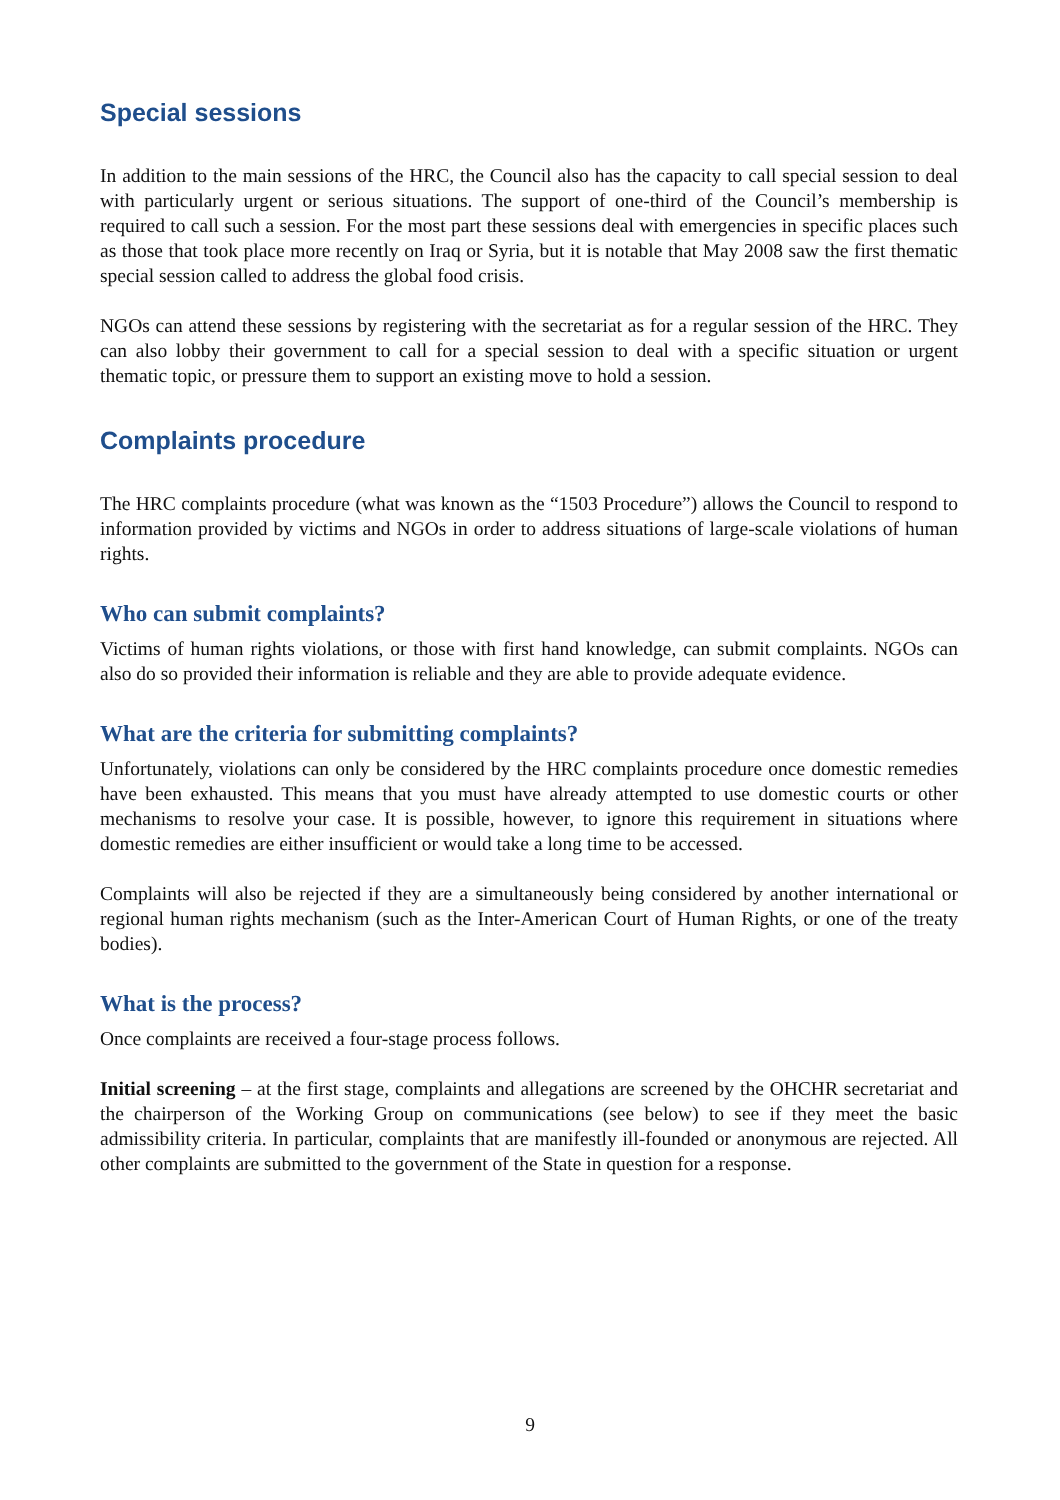Special sessions
In addition to the main sessions of the HRC, the Council also has the capacity to call special session to deal with particularly urgent or serious situations. The support of one-third of the Council’s membership is required to call such a session. For the most part these sessions deal with emergencies in specific places such as those that took place more recently on Iraq or Syria, but it is notable that May 2008 saw the first thematic special session called to address the global food crisis.
NGOs can attend these sessions by registering with the secretariat as for a regular session of the HRC. They can also lobby their government to call for a special session to deal with a specific situation or urgent thematic topic, or pressure them to support an existing move to hold a session.
Complaints procedure
The HRC complaints procedure (what was known as the “1503 Procedure”) allows the Council to respond to information provided by victims and NGOs in order to address situations of large-scale violations of human rights.
Who can submit complaints?
Victims of human rights violations, or those with first hand knowledge, can submit complaints. NGOs can also do so provided their information is reliable and they are able to provide adequate evidence.
What are the criteria for submitting complaints?
Unfortunately, violations can only be considered by the HRC complaints procedure once domestic remedies have been exhausted. This means that you must have already attempted to use domestic courts or other mechanisms to resolve your case. It is possible, however, to ignore this requirement in situations where domestic remedies are either insufficient or would take a long time to be accessed.
Complaints will also be rejected if they are a simultaneously being considered by another international or regional human rights mechanism (such as the Inter-American Court of Human Rights, or one of the treaty bodies).
What is the process?
Once complaints are received a four-stage process follows.
Initial screening – at the first stage, complaints and allegations are screened by the OHCHR secretariat and the chairperson of the Working Group on communications (see below) to see if they meet the basic admissibility criteria. In particular, complaints that are manifestly ill-founded or anonymous are rejected. All other complaints are submitted to the government of the State in question for a response.
9